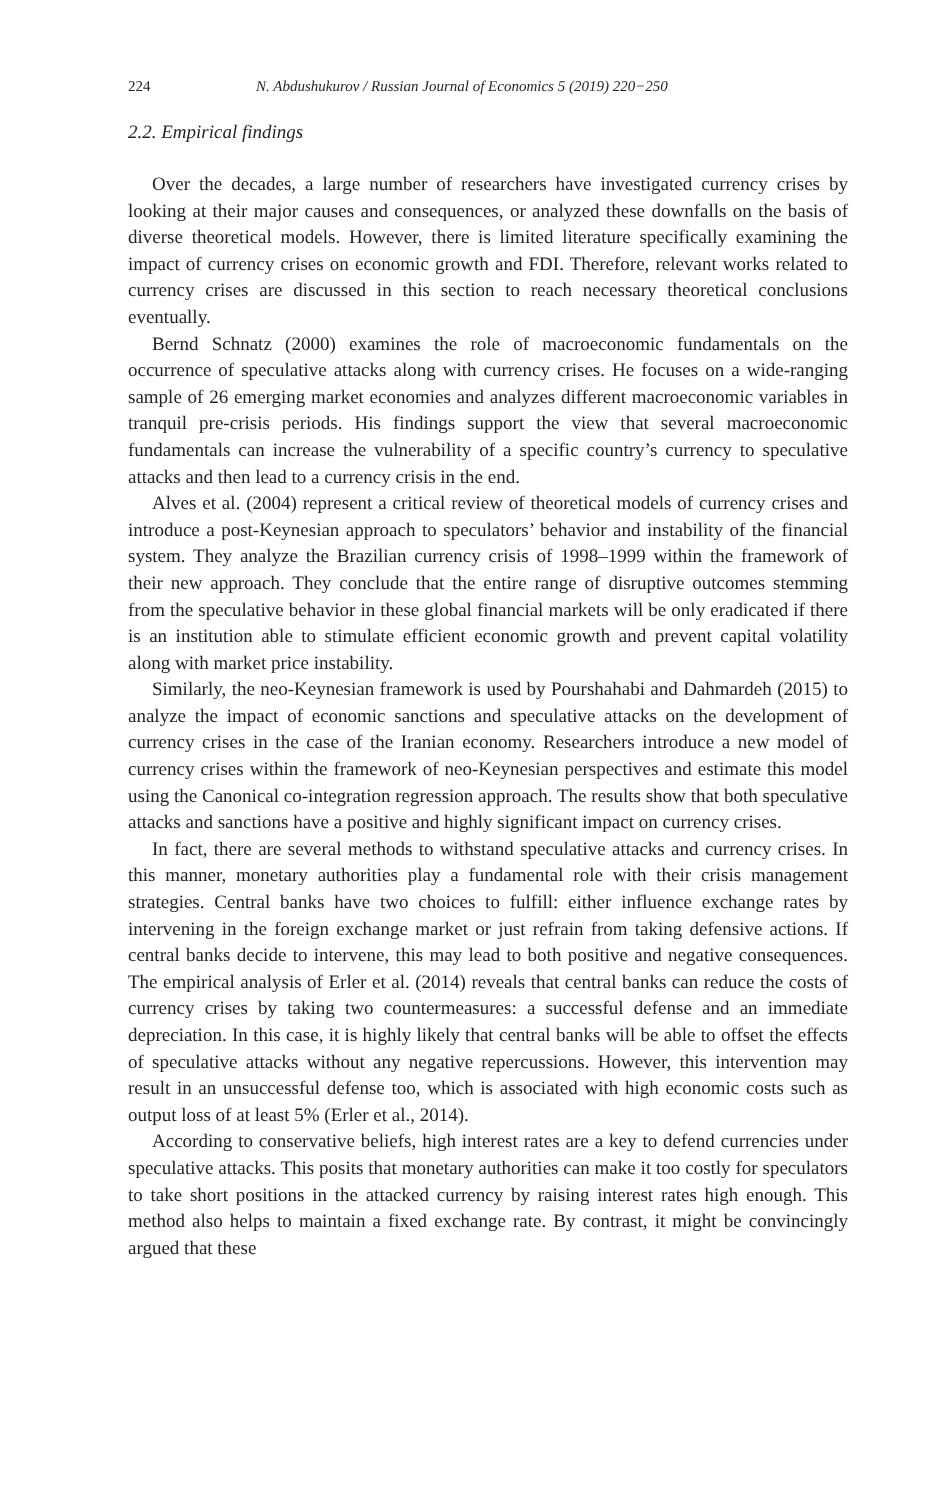224 N. Abdushukurov / Russian Journal of Economics 5 (2019) 220−250
2.2. Empirical findings
Over the decades, a large number of researchers have investigated currency crises by looking at their major causes and consequences, or analyzed these downfalls on the basis of diverse theoretical models. However, there is limited literature specifically examining the impact of currency crises on economic growth and FDI. Therefore, relevant works related to currency crises are discussed in this section to reach necessary theoretical conclusions eventually.
Bernd Schnatz (2000) examines the role of macroeconomic fundamentals on the occurrence of speculative attacks along with currency crises. He focuses on a wide-ranging sample of 26 emerging market economies and analyzes different macroeconomic variables in tranquil pre-crisis periods. His findings support the view that several macroeconomic fundamentals can increase the vulnerability of a specific country’s currency to speculative attacks and then lead to a currency crisis in the end.
Alves et al. (2004) represent a critical review of theoretical models of currency crises and introduce a post-Keynesian approach to speculators’ behavior and instability of the financial system. They analyze the Brazilian currency crisis of 1998–1999 within the framework of their new approach. They conclude that the entire range of disruptive outcomes stemming from the speculative behavior in these global financial markets will be only eradicated if there is an institution able to stimulate efficient economic growth and prevent capital volatility along with market price instability.
Similarly, the neo-Keynesian framework is used by Pourshahabi and Dahmardeh (2015) to analyze the impact of economic sanctions and speculative attacks on the development of currency crises in the case of the Iranian economy. Researchers introduce a new model of currency crises within the framework of neo-Keynesian perspectives and estimate this model using the Canonical co-integration regression approach. The results show that both speculative attacks and sanctions have a positive and highly significant impact on currency crises.
In fact, there are several methods to withstand speculative attacks and currency crises. In this manner, monetary authorities play a fundamental role with their crisis management strategies. Central banks have two choices to fulfill: either influence exchange rates by intervening in the foreign exchange market or just refrain from taking defensive actions. If central banks decide to intervene, this may lead to both positive and negative consequences. The empirical analysis of Erler et al. (2014) reveals that central banks can reduce the costs of currency crises by taking two countermeasures: a successful defense and an immediate depreciation. In this case, it is highly likely that central banks will be able to offset the effects of speculative attacks without any negative repercussions. However, this intervention may result in an unsuccessful defense too, which is associated with high economic costs such as output loss of at least 5% (Erler et al., 2014).
According to conservative beliefs, high interest rates are a key to defend currencies under speculative attacks. This posits that monetary authorities can make it too costly for speculators to take short positions in the attacked currency by raising interest rates high enough. This method also helps to maintain a fixed exchange rate. By contrast, it might be convincingly argued that these